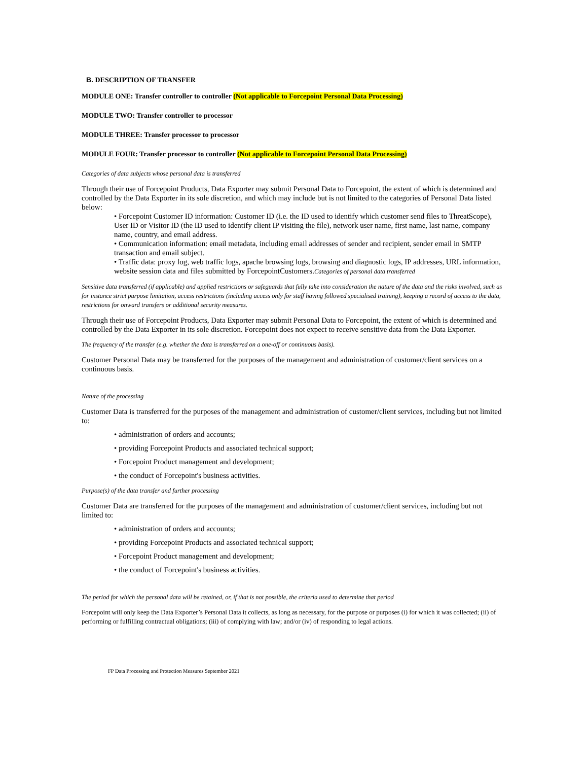B. DESCRIPTION OF TRANSFER
MODULE ONE: Transfer controller to controller (Not applicable to Forcepoint Personal Data Processing)
MODULE TWO: Transfer controller to processor
MODULE THREE: Transfer processor to processor
MODULE FOUR: Transfer processor to controller (Not applicable to Forcepoint Personal Data Processing)
Categories of data subjects whose personal data is transferred
Through their use of Forcepoint Products, Data Exporter may submit Personal Data to Forcepoint, the extent of which is determined and controlled by the Data Exporter in its sole discretion, and which may include but is not limited to the categories of Personal Data listed below:
• Forcepoint Customer ID information: Customer ID (i.e. the ID used to identify which customer send files to ThreatScope), User ID or Visitor ID (the ID used to identify client IP visiting the file), network user name, first name, last name, company name, country, and email address.
• Communication information: email metadata, including email addresses of sender and recipient, sender email in SMTP transaction and email subject.
• Traffic data: proxy log, web traffic logs, apache browsing logs, browsing and diagnostic logs, IP addresses, URL information, website session data and files submitted by ForcepointCustomers.Categories of personal data transferred
Sensitive data transferred (if applicable) and applied restrictions or safeguards that fully take into consideration the nature of the data and the risks involved, such as for instance strict purpose limitation, access restrictions (including access only for staff having followed specialised training), keeping a record of access to the data, restrictions for onward transfers or additional security measures.
Through their use of Forcepoint Products, Data Exporter may submit Personal Data to Forcepoint, the extent of which is determined and controlled by the Data Exporter in its sole discretion. Forcepoint does not expect to receive sensitive data from the Data Exporter.
The frequency of the transfer (e.g. whether the data is transferred on a one-off or continuous basis).
Customer Personal Data may be transferred for the purposes of the management and administration of customer/client services on a continuous basis.
Nature of the processing
Customer Data is transferred for the purposes of the management and administration of customer/client services, including but not limited to:
• administration of orders and accounts;
• providing Forcepoint Products and associated technical support;
• Forcepoint Product management and development;
• the conduct of Forcepoint's business activities.
Purpose(s) of the data transfer and further processing
Customer Data are transferred for the purposes of the management and administration of customer/client services, including but not limited to:
• administration of orders and accounts;
• providing Forcepoint Products and associated technical support;
• Forcepoint Product management and development;
• the conduct of Forcepoint's business activities.
The period for which the personal data will be retained, or, if that is not possible, the criteria used to determine that period
Forcepoint will only keep the Data Exporter’s Personal Data it collects, as long as necessary, for the purpose or purposes (i) for which it was collected; (ii) of performing or fulfilling contractual obligations; (iii) of complying with law; and/or (iv) of responding to legal actions.
FP Data Processing and Protection Measures September 2021